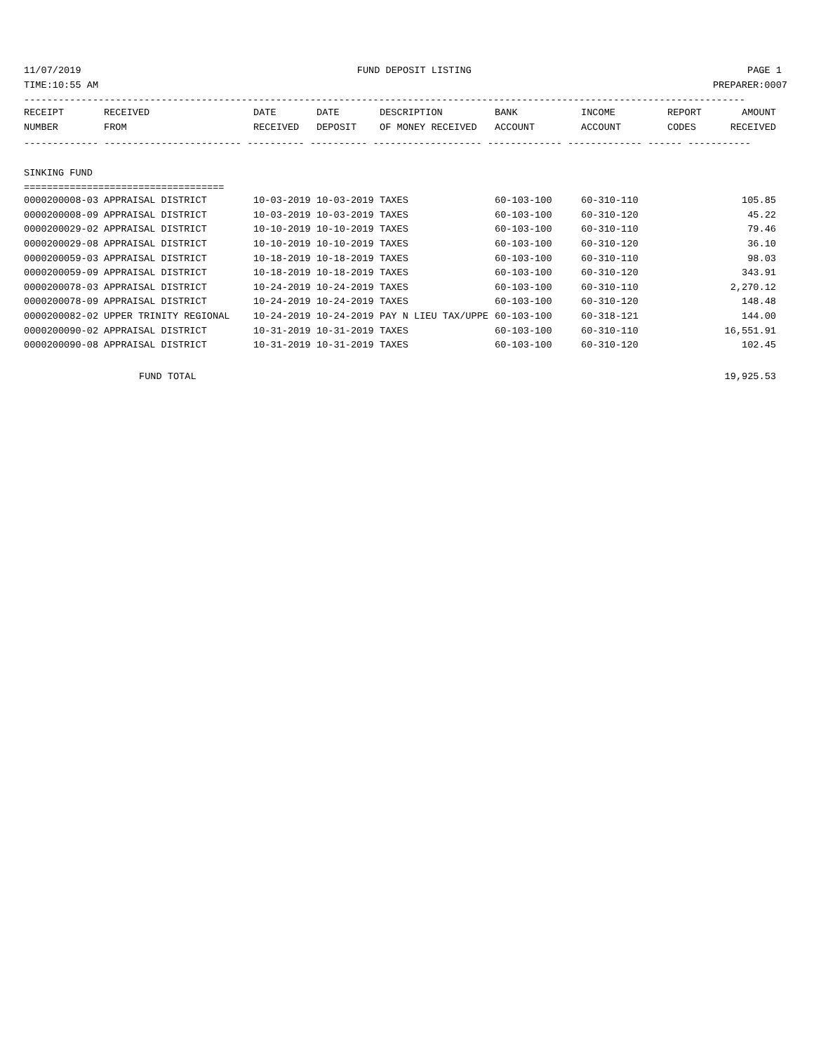11/07/2019 FUND DEPOSIT LISTING PAGE 1
TIME:10:55 AM PREPARER:0007
------------------------------------------------------------------------------------------------------------------------------
| RECEIPT | RECEIVED | DATE | DATE | DESCRIPTION | BANK | INCOME | REPORT | AMOUNT |
| --- | --- | --- | --- | --- | --- | --- | --- | --- |
| NUMBER | FROM | RECEIVED | DEPOSIT | OF MONEY RECEIVED | ACCOUNT | ACCOUNT | CODES | RECEIVED |
------------- ------------------------ ---------- ---------- ------------------- ------------- ------------- ------ -----------
SINKING FUND
===================================
| 0000200008-03 | APPRAISAL DISTRICT | 10-03-2019 | 10-03-2019 | TAXES | 60-103-100 | 60-310-110 | | 105.85 |
| 0000200008-09 | APPRAISAL DISTRICT | 10-03-2019 | 10-03-2019 | TAXES | 60-103-100 | 60-310-120 | | 45.22 |
| 0000200029-02 | APPRAISAL DISTRICT | 10-10-2019 | 10-10-2019 | TAXES | 60-103-100 | 60-310-110 | | 79.46 |
| 0000200029-08 | APPRAISAL DISTRICT | 10-10-2019 | 10-10-2019 | TAXES | 60-103-100 | 60-310-120 | | 36.10 |
| 0000200059-03 | APPRAISAL DISTRICT | 10-18-2019 | 10-18-2019 | TAXES | 60-103-100 | 60-310-110 | | 98.03 |
| 0000200059-09 | APPRAISAL DISTRICT | 10-18-2019 | 10-18-2019 | TAXES | 60-103-100 | 60-310-120 | | 343.91 |
| 0000200078-03 | APPRAISAL DISTRICT | 10-24-2019 | 10-24-2019 | TAXES | 60-103-100 | 60-310-110 | | 2,270.12 |
| 0000200078-09 | APPRAISAL DISTRICT | 10-24-2019 | 10-24-2019 | TAXES | 60-103-100 | 60-310-120 | | 148.48 |
| 0000200082-02 | UPPER TRINITY REGIONAL | 10-24-2019 | 10-24-2019 | PAY N LIEU TAX/UPPE | 60-103-100 | 60-318-121 | | 144.00 |
| 0000200090-02 | APPRAISAL DISTRICT | 10-31-2019 | 10-31-2019 | TAXES | 60-103-100 | 60-310-110 | | 16,551.91 |
| 0000200090-08 | APPRAISAL DISTRICT | 10-31-2019 | 10-31-2019 | TAXES | 60-103-100 | 60-310-120 | | 102.45 |
FUND TOTAL 19,925.53